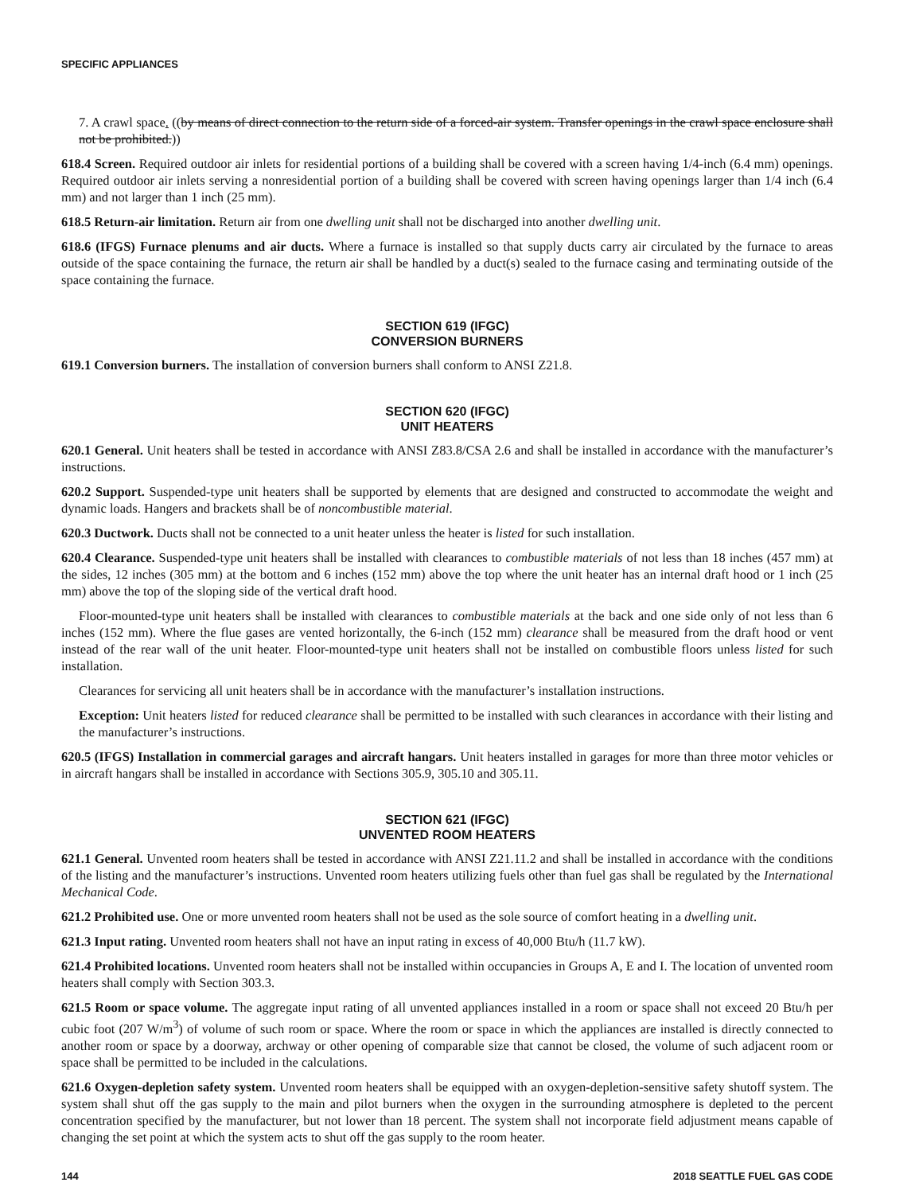SPECIFIC APPLIANCES
7. A crawl space. ((by means of direct connection to the return side of a forced-air system. Transfer openings in the crawl space enclosure shall not be prohibited.))
618.4 Screen. Required outdoor air inlets for residential portions of a building shall be covered with a screen having 1/4-inch (6.4 mm) openings. Required outdoor air inlets serving a nonresidential portion of a building shall be covered with screen having openings larger than 1/4 inch (6.4 mm) and not larger than 1 inch (25 mm).
618.5 Return-air limitation. Return air from one dwelling unit shall not be discharged into another dwelling unit.
618.6 (IFGS) Furnace plenums and air ducts. Where a furnace is installed so that supply ducts carry air circulated by the furnace to areas outside of the space containing the furnace, the return air shall be handled by a duct(s) sealed to the furnace casing and terminating outside of the space containing the furnace.
SECTION 619 (IFGC)
CONVERSION BURNERS
619.1 Conversion burners. The installation of conversion burners shall conform to ANSI Z21.8.
SECTION 620 (IFGC)
UNIT HEATERS
620.1 General. Unit heaters shall be tested in accordance with ANSI Z83.8/CSA 2.6 and shall be installed in accordance with the manufacturer’s instructions.
620.2 Support. Suspended-type unit heaters shall be supported by elements that are designed and constructed to accommodate the weight and dynamic loads. Hangers and brackets shall be of noncombustible material.
620.3 Ductwork. Ducts shall not be connected to a unit heater unless the heater is listed for such installation.
620.4 Clearance. Suspended-type unit heaters shall be installed with clearances to combustible materials of not less than 18 inches (457 mm) at the sides, 12 inches (305 mm) at the bottom and 6 inches (152 mm) above the top where the unit heater has an internal draft hood or 1 inch (25 mm) above the top of the sloping side of the vertical draft hood.
Floor-mounted-type unit heaters shall be installed with clearances to combustible materials at the back and one side only of not less than 6 inches (152 mm). Where the flue gases are vented horizontally, the 6-inch (152 mm) clearance shall be measured from the draft hood or vent instead of the rear wall of the unit heater. Floor-mounted-type unit heaters shall not be installed on combustible floors unless listed for such installation.
Clearances for servicing all unit heaters shall be in accordance with the manufacturer’s installation instructions.
Exception: Unit heaters listed for reduced clearance shall be permitted to be installed with such clearances in accordance with their listing and the manufacturer’s instructions.
620.5 (IFGS) Installation in commercial garages and aircraft hangars. Unit heaters installed in garages for more than three motor vehicles or in aircraft hangars shall be installed in accordance with Sections 305.9, 305.10 and 305.11.
SECTION 621 (IFGC)
UNVENTED ROOM HEATERS
621.1 General. Unvented room heaters shall be tested in accordance with ANSI Z21.11.2 and shall be installed in accordance with the conditions of the listing and the manufacturer’s instructions. Unvented room heaters utilizing fuels other than fuel gas shall be regulated by the International Mechanical Code.
621.2 Prohibited use. One or more unvented room heaters shall not be used as the sole source of comfort heating in a dwelling unit.
621.3 Input rating. Unvented room heaters shall not have an input rating in excess of 40,000 Btu/h (11.7 kW).
621.4 Prohibited locations. Unvented room heaters shall not be installed within occupancies in Groups A, E and I. The location of unvented room heaters shall comply with Section 303.3.
621.5 Room or space volume. The aggregate input rating of all unvented appliances installed in a room or space shall not exceed 20 Btu/h per cubic foot (207 W/m<sup>3</sup>) of volume of such room or space. Where the room or space in which the appliances are installed is directly connected to another room or space by a doorway, archway or other opening of comparable size that cannot be closed, the volume of such adjacent room or space shall be permitted to be included in the calculations.
621.6 Oxygen-depletion safety system. Unvented room heaters shall be equipped with an oxygen-depletion-sensitive safety shutoff system. The system shall shut off the gas supply to the main and pilot burners when the oxygen in the surrounding atmosphere is depleted to the percent concentration specified by the manufacturer, but not lower than 18 percent. The system shall not incorporate field adjustment means capable of changing the set point at which the system acts to shut off the gas supply to the room heater.
144 2018 SEATTLE FUEL GAS CODE